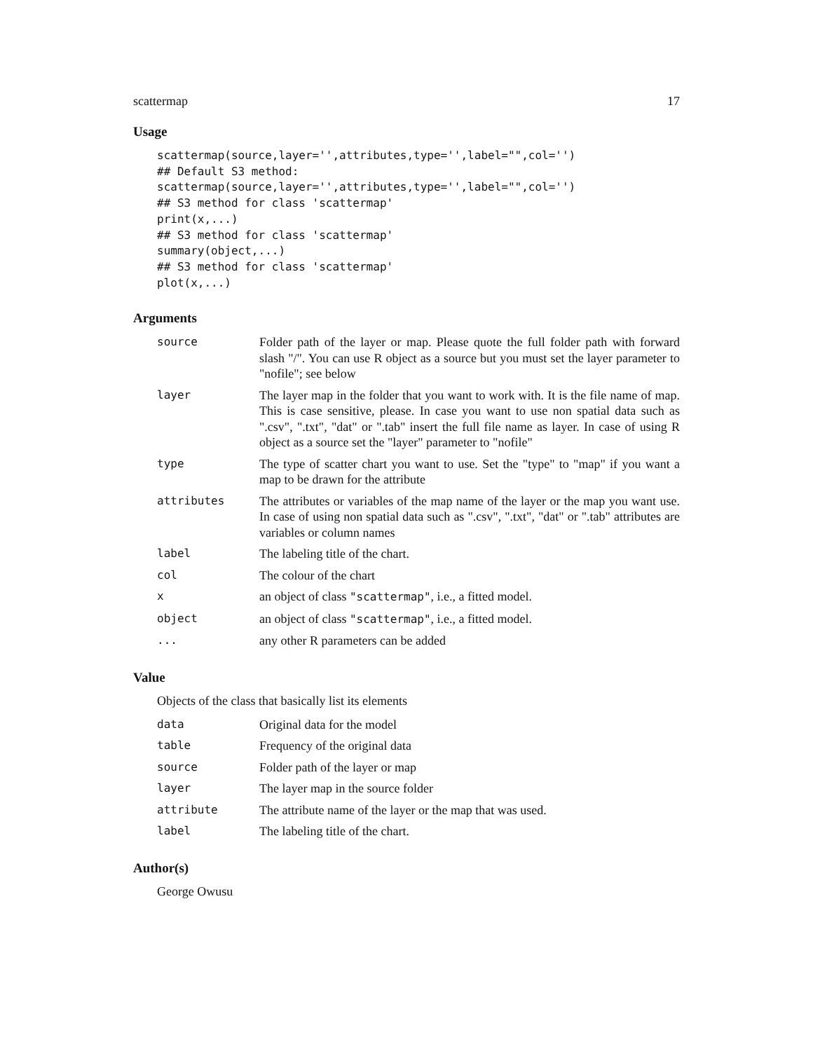scattermap 17
Usage
scattermap(source,layer='',attributes,type='',label="",col='')
## Default S3 method:
scattermap(source,layer='',attributes,type='',label="",col='')
## S3 method for class 'scattermap'
print(x,...)
## S3 method for class 'scattermap'
summary(object,...)
## S3 method for class 'scattermap'
plot(x,...)
Arguments
| source | Folder path of the layer or map. Please quote the full folder path with forward slash "/". You can use R object as a source but you must set the layer parameter to "nofile"; see below |
| layer | The layer map in the folder that you want to work with. It is the file name of map. This is case sensitive, please. In case you want to use non spatial data such as ".csv", ".txt", "dat" or ".tab" insert the full file name as layer. In case of using R object as a source set the "layer" parameter to "nofile" |
| type | The type of scatter chart you want to use. Set the "type" to "map" if you want a map to be drawn for the attribute |
| attributes | The attributes or variables of the map name of the layer or the map you want use. In case of using non spatial data such as ".csv", ".txt", "dat" or ".tab" attributes are variables or column names |
| label | The labeling title of the chart. |
| col | The colour of the chart |
| x | an object of class "scattermap" , i.e., a fitted model. |
| object | an object of class "scattermap" , i.e., a fitted model. |
| ... | any other R parameters can be added |
Value
Objects of the class that basically list its elements
| data | Original data for the model |
| table | Frequency of the original data |
| source | Folder path of the layer or map |
| layer | The layer map in the source folder |
| attribute | The attribute name of the layer or the map that was used. |
| label | The labeling title of the chart. |
Author(s)
George Owusu